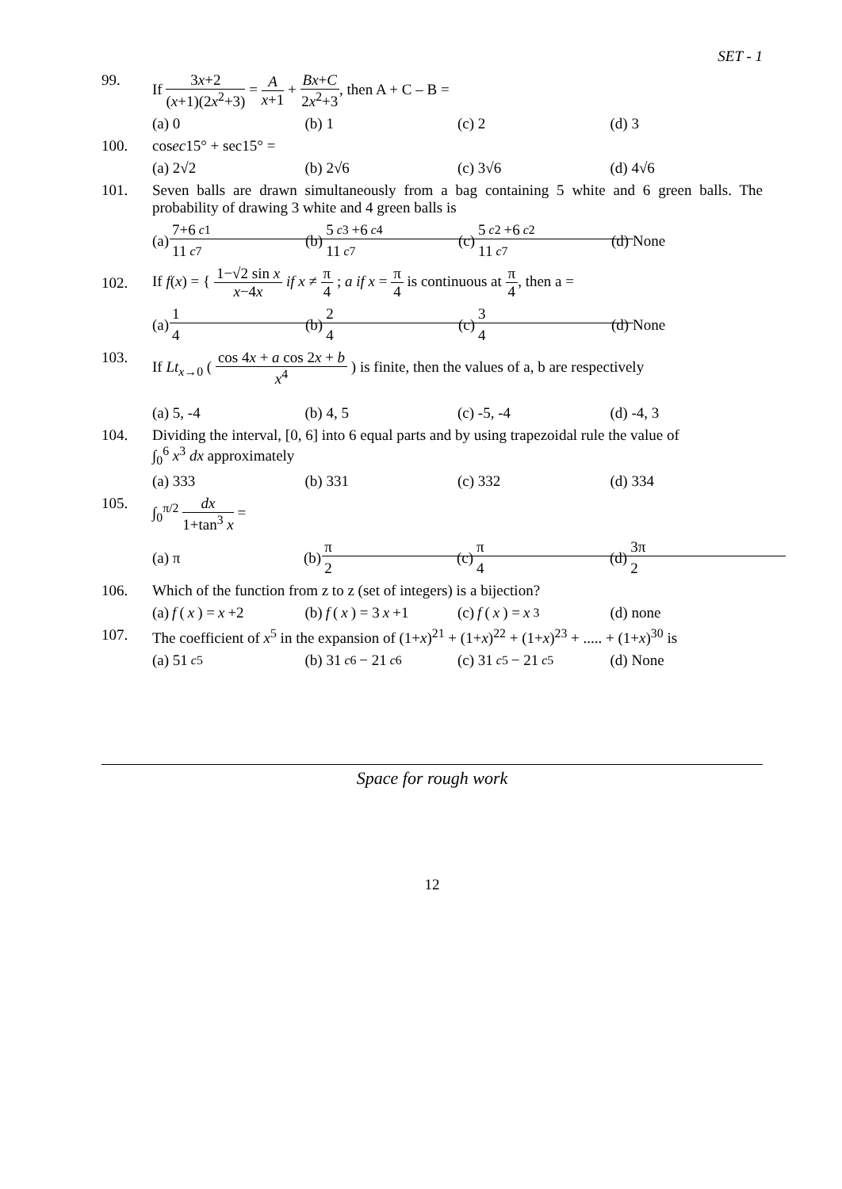SET - 1
99. If 3x+2 (x+1)(2x<sup>2</sup>+3) = A x+1 + Bx+C 2x<sup>2</sup>+3, then A + C – B =
(a) 0 (b) 1 (c) 2 (d) 3
100. cosec15° + sec15° =
(a) 2√2 (b) 2√6 (c) 3√6 (d) 4√6
101. Seven balls are drawn simultaneously from a bag containing 5 white and 6 green balls. The probability of drawing 3 white and 4 green balls is
(a) 7+6<sub>c1</sub> 11<sub>c7</sub> (b) 5<sub>c3</sub>+6<sub>c4</sub> 11<sub>c7</sub> (c) 5<sub>c2</sub>+6<sub>c2</sub> 11<sub>c7</sub> (d) None
102.
If f(x) = { 1−√2 sin x x−4x if x ≠ π 4 ; a if x = π 4 is continuous at π 4, then a =
(a) 1 4 (b) 2 4 (c) 3 4 (d) None
103. If Lt<sub>x→0</sub> ( cos 4x + a cos 2x + b x<sup>4</sup> ) is finite, then the values of a, b are respectively
(a) 5, -4 (b) 4, 5 (c) -5, -4 (d) -4, 3
104. Dividing the interval, [0, 6] into 6 equal parts and by using trapezoidal rule the value of
∫<sub>0</sub><sup>6</sup> x<sup>3</sup> dx approximately
(a) 333 (b) 331 (c) 332 (d) 334
105. ∫<sub>0</sub><sup>π/2</sup> dx 1+tan<sup>3</sup> x =
(a) π (b) π 2 (c) π 4 (d) 3π 2
106. Which of the function from z to z (set of integers) is a bijection?
(a) f (x) = x +2 (b) f (x) = 3 x +1 (c) f (x) = x<sup>3</sup> (d) none
107. The coefficient of x<sup>5</sup> in the expansion of (1+x)<sup>21</sup> + (1+x)<sup>22</sup> + (1+x)<sup>23</sup> + ..... + (1+x)<sup>30</sup> is
(a) 51<sub>c5</sub> (b) 31<sub>c6</sub> − 21<sub>c6</sub> (c) 31<sub>c5</sub> − 21<sub>c5</sub> (d) None
Space for rough work
12